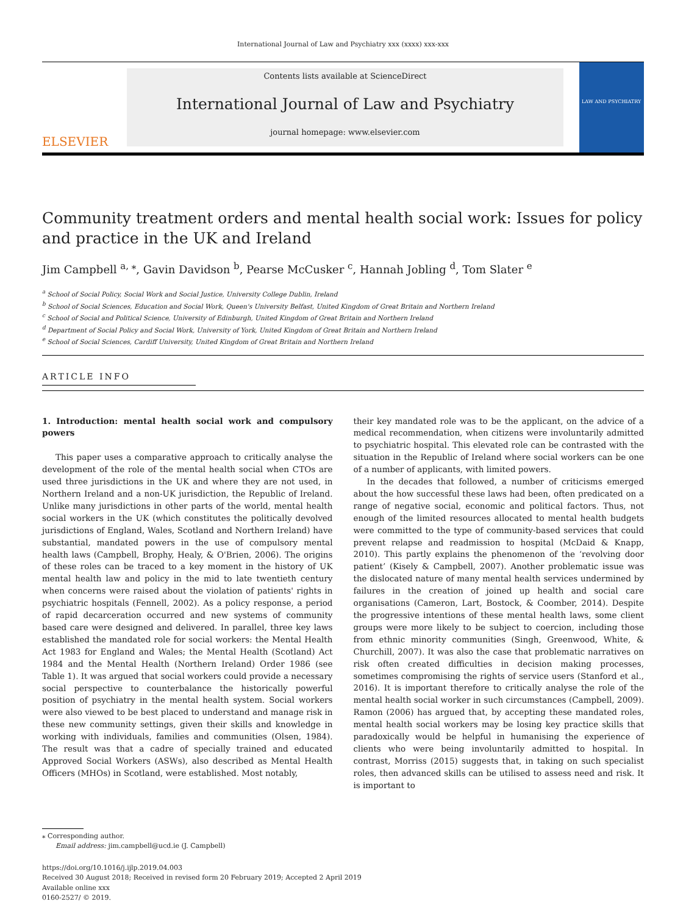International Journal of Law and Psychiatry xxx (xxxx) xxx-xxx
ELSEVIER
Contents lists available at ScienceDirect
International Journal of Law and Psychiatry
journal homepage: www.elsevier.com
LAW AND PSYCHIATRY
Community treatment orders and mental health social work: Issues for policy and practice in the UK and Ireland
Jim Campbell <sup>a, ⁎</sup>, Gavin Davidson <sup>b</sup>, Pearse McCusker <sup>c</sup>, Hannah Jobling <sup>d</sup>, Tom Slater <sup>e</sup>
<sup>a</sup> School of Social Policy, Social Work and Social Justice, University College Dublin, Ireland
<sup>b</sup> School of Social Sciences, Education and Social Work, Queen's University Belfast, United Kingdom of Great Britain and Northern Ireland
<sup>c</sup> School of Social and Political Science, University of Edinburgh, United Kingdom of Great Britain and Northern Ireland
<sup>d</sup> Department of Social Policy and Social Work, University of York, United Kingdom of Great Britain and Northern Ireland
<sup>e</sup> School of Social Sciences, Cardiff University, United Kingdom of Great Britain and Northern Ireland
ARTICLE INFO
1. Introduction: mental health social work and compulsory powers
This paper uses a comparative approach to critically analyse the development of the role of the mental health social when CTOs are used three jurisdictions in the UK and where they are not used, in Northern Ireland and a non-UK jurisdiction, the Republic of Ireland. Unlike many jurisdictions in other parts of the world, mental health social workers in the UK (which constitutes the politically devolved jurisdictions of England, Wales, Scotland and Northern Ireland) have substantial, mandated powers in the use of compulsory mental health laws (Campbell, Brophy, Healy, & O'Brien, 2006). The origins of these roles can be traced to a key moment in the history of UK mental health law and policy in the mid to late twentieth century when concerns were raised about the violation of patients' rights in psychiatric hospitals (Fennell, 2002). As a policy response, a period of rapid decarceration occurred and new systems of community based care were designed and delivered. In parallel, three key laws established the mandated role for social workers: the Mental Health Act 1983 for England and Wales; the Mental Health (Scotland) Act 1984 and the Mental Health (Northern Ireland) Order 1986 (see Table 1). It was argued that social workers could provide a necessary social perspective to counterbalance the historically powerful position of psychiatry in the mental health system. Social workers were also viewed to be best placed to understand and manage risk in these new community settings, given their skills and knowledge in working with individuals, families and communities (Olsen, 1984). The result was that a cadre of specially trained and educated Approved Social Workers (ASWs), also described as Mental Health Officers (MHOs) in Scotland, were established. Most notably,
their key mandated role was to be the applicant, on the advice of a medical recommendation, when citizens were involuntarily admitted to psychiatric hospital. This elevated role can be contrasted with the situation in the Republic of Ireland where social workers can be one of a number of applicants, with limited powers.
In the decades that followed, a number of criticisms emerged about the how successful these laws had been, often predicated on a range of negative social, economic and political factors. Thus, not enough of the limited resources allocated to mental health budgets were committed to the type of community-based services that could prevent relapse and readmission to hospital (McDaid & Knapp, 2010). This partly explains the phenomenon of the ‘revolving door patient’ (Kisely & Campbell, 2007). Another problematic issue was the dislocated nature of many mental health services undermined by failures in the creation of joined up health and social care organisations (Cameron, Lart, Bostock, & Coomber, 2014). Despite the progressive intentions of these mental health laws, some client groups were more likely to be subject to coercion, including those from ethnic minority communities (Singh, Greenwood, White, & Churchill, 2007). It was also the case that problematic narratives on risk often created difficulties in decision making processes, sometimes compromising the rights of service users (Stanford et al., 2016). It is important therefore to critically analyse the role of the mental health social worker in such circumstances (Campbell, 2009). Ramon (2006) has argued that, by accepting these mandated roles, mental health social workers may be losing key practice skills that paradoxically would be helpful in humanising the experience of clients who were being involuntarily admitted to hospital. In contrast, Morriss (2015) suggests that, in taking on such specialist roles, then advanced skills can be utilised to assess need and risk. It is important to
⁎ Corresponding author.
Email address: jim.campbell@ucd.ie (J. Campbell)
https://doi.org/10.1016/j.ijlp.2019.04.003
Received 30 August 2018; Received in revised form 20 February 2019; Accepted 2 April 2019
Available online xxx
0160-2527/ © 2019.